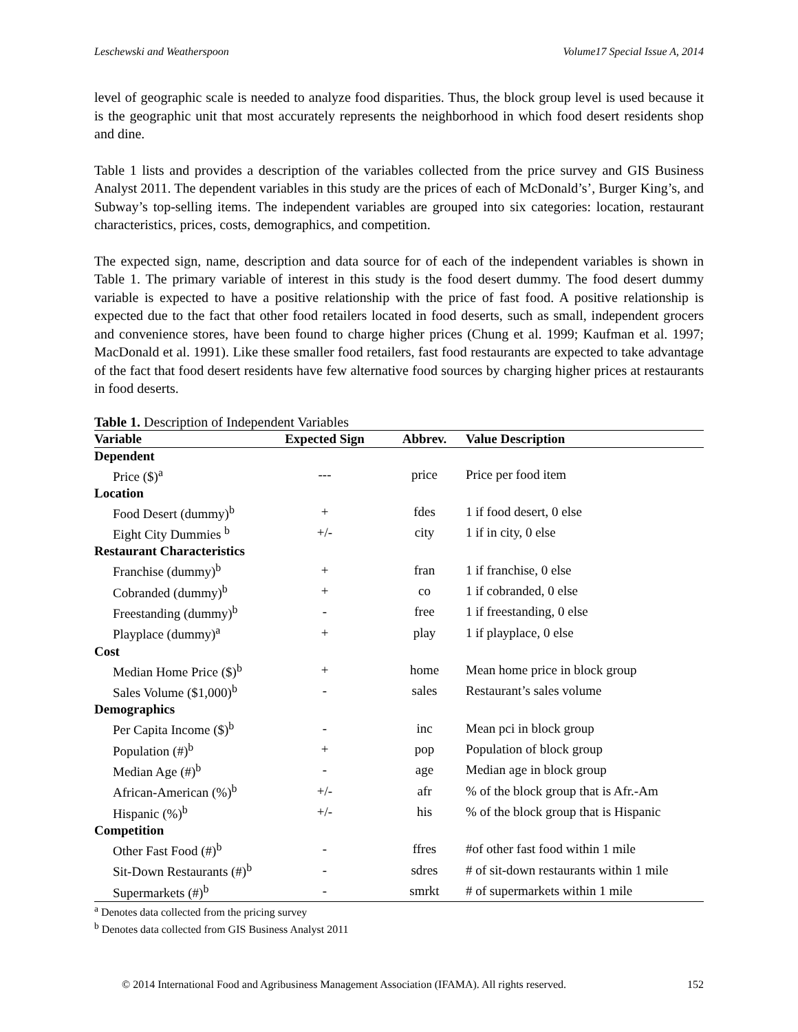Leschewski and Weatherspoon Volume17 Special Issue A, 2014
level of geographic scale is needed to analyze food disparities. Thus, the block group level is used because it is the geographic unit that most accurately represents the neighborhood in which food desert residents shop and dine.
Table 1 lists and provides a description of the variables collected from the price survey and GIS Business Analyst 2011. The dependent variables in this study are the prices of each of McDonald’s’, Burger King’s, and Subway’s top-selling items. The independent variables are grouped into six categories: location, restaurant characteristics, prices, costs, demographics, and competition.
The expected sign, name, description and data source for of each of the independent variables is shown in Table 1. The primary variable of interest in this study is the food desert dummy. The food desert dummy variable is expected to have a positive relationship with the price of fast food. A positive relationship is expected due to the fact that other food retailers located in food deserts, such as small, independent grocers and convenience stores, have been found to charge higher prices (Chung et al. 1999; Kaufman et al. 1997; MacDonald et al. 1991). Like these smaller food retailers, fast food restaurants are expected to take advantage of the fact that food desert residents have few alternative food sources by charging higher prices at restaurants in food deserts.
Table 1. Description of Independent Variables
| Variable | Expected Sign | Abbrev. | Value Description |
| --- | --- | --- | --- |
| Dependent | | | |
| Price ($)<sup>a</sup> | --- | price | Price per food item |
| Location | | | |
| Food Desert (dummy)<sup>b</sup> | + | fdes | 1 if food desert, 0 else |
| Eight City Dummies <sup>b</sup> | +/- | city | 1 if in city, 0 else |
| Restaurant Characteristics | | | |
| Franchise (dummy)<sup>b</sup> | + | fran | 1 if franchise, 0 else |
| Cobranded (dummy)<sup>b</sup> | + | co | 1 if cobranded, 0 else |
| Freestanding (dummy)<sup>b</sup> | - | free | 1 if freestanding, 0 else |
| Playplace (dummy)<sup>a</sup> | + | play | 1 if playplace, 0 else |
| Cost | | | |
| Median Home Price ($)<sup>b</sup> | + | home | Mean home price in block group |
| Sales Volume ($1,000)<sup>b</sup> | - | sales | Restaurant’s sales volume |
| Demographics | | | |
| Per Capita Income ($)<sup>b</sup> | - | inc | Mean pci in block group |
| Population (#)<sup>b</sup> | + | pop | Population of block group |
| Median Age (#)<sup>b</sup> | - | age | Median age in block group |
| African-American (%)<sup>b</sup> | +/- | afr | % of the block group that is Afr.-Am |
| Hispanic (%)<sup>b</sup> | +/- | his | % of the block group that is Hispanic |
| Competition | | | |
| Other Fast Food (#)<sup>b</sup> | - | ffres | #of other fast food within 1 mile |
| Sit-Down Restaurants (#)<sup>b</sup> | - | sdres | # of sit-down restaurants within 1 mile |
| Supermarkets (#)<sup>b</sup> | - | smrkt | # of supermarkets within 1 mile |
<sup>a</sup> Denotes data collected from the pricing survey
<sup>b</sup> Denotes data collected from GIS Business Analyst 2011
© 2014 International Food and Agribusiness Management Association (IFAMA). All rights reserved. 152